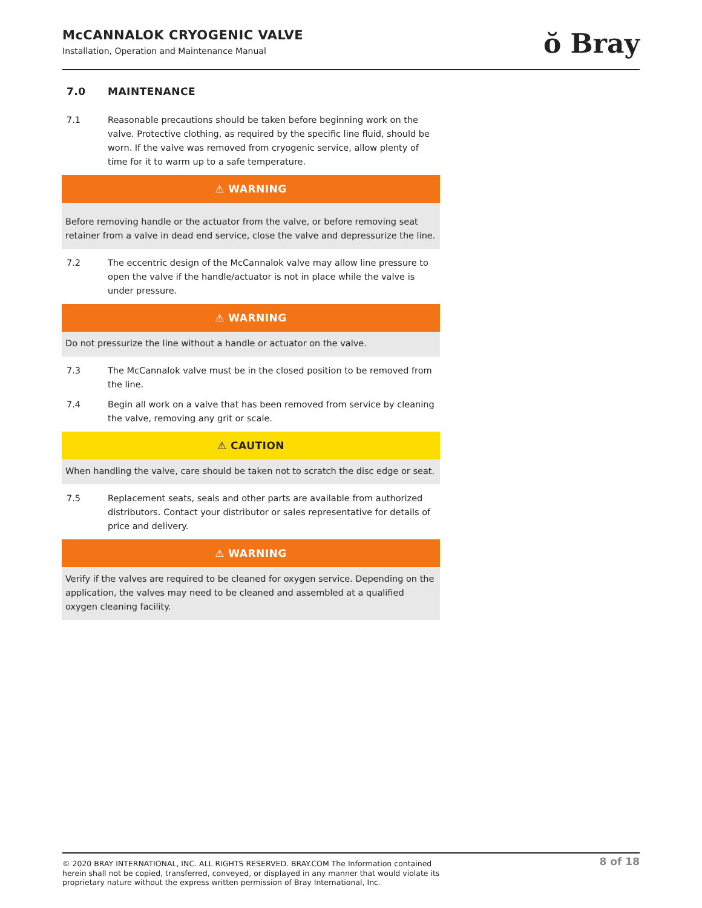McCANNALOK CRYOGENIC VALVE
Installation, Operation and Maintenance Manual
ŏ Bray
7.0 MAINTENANCE
7.1 Reasonable precautions should be taken before beginning work on the valve. Protective clothing, as required by the specific line fluid, should be worn. If the valve was removed from cryogenic service, allow plenty of time for it to warm up to a safe temperature.
⚠ WARNING
Before removing handle or the actuator from the valve, or before removing seat retainer from a valve in dead end service, close the valve and depressurize the line.
7.2 The eccentric design of the McCannalok valve may allow line pressure to open the valve if the handle/actuator is not in place while the valve is under pressure.
⚠ WARNING
Do not pressurize the line without a handle or actuator on the valve.
7.3 The McCannalok valve must be in the closed position to be removed from the line.
7.4 Begin all work on a valve that has been removed from service by cleaning the valve, removing any grit or scale.
⚠ CAUTION
When handling the valve, care should be taken not to scratch the disc edge or seat.
7.5 Replacement seats, seals and other parts are available from authorized distributors. Contact your distributor or sales representative for details of price and delivery.
⚠ WARNING
Verify if the valves are required to be cleaned for oxygen service. Depending on the application, the valves may need to be cleaned and assembled at a qualified oxygen cleaning facility.
© 2020 BRAY INTERNATIONAL, INC. ALL RIGHTS RESERVED. BRAY.COM The Information contained herein shall not be copied, transferred, conveyed, or displayed in any manner that would violate its proprietary nature without the express written permission of Bray International, Inc.
8 of 18